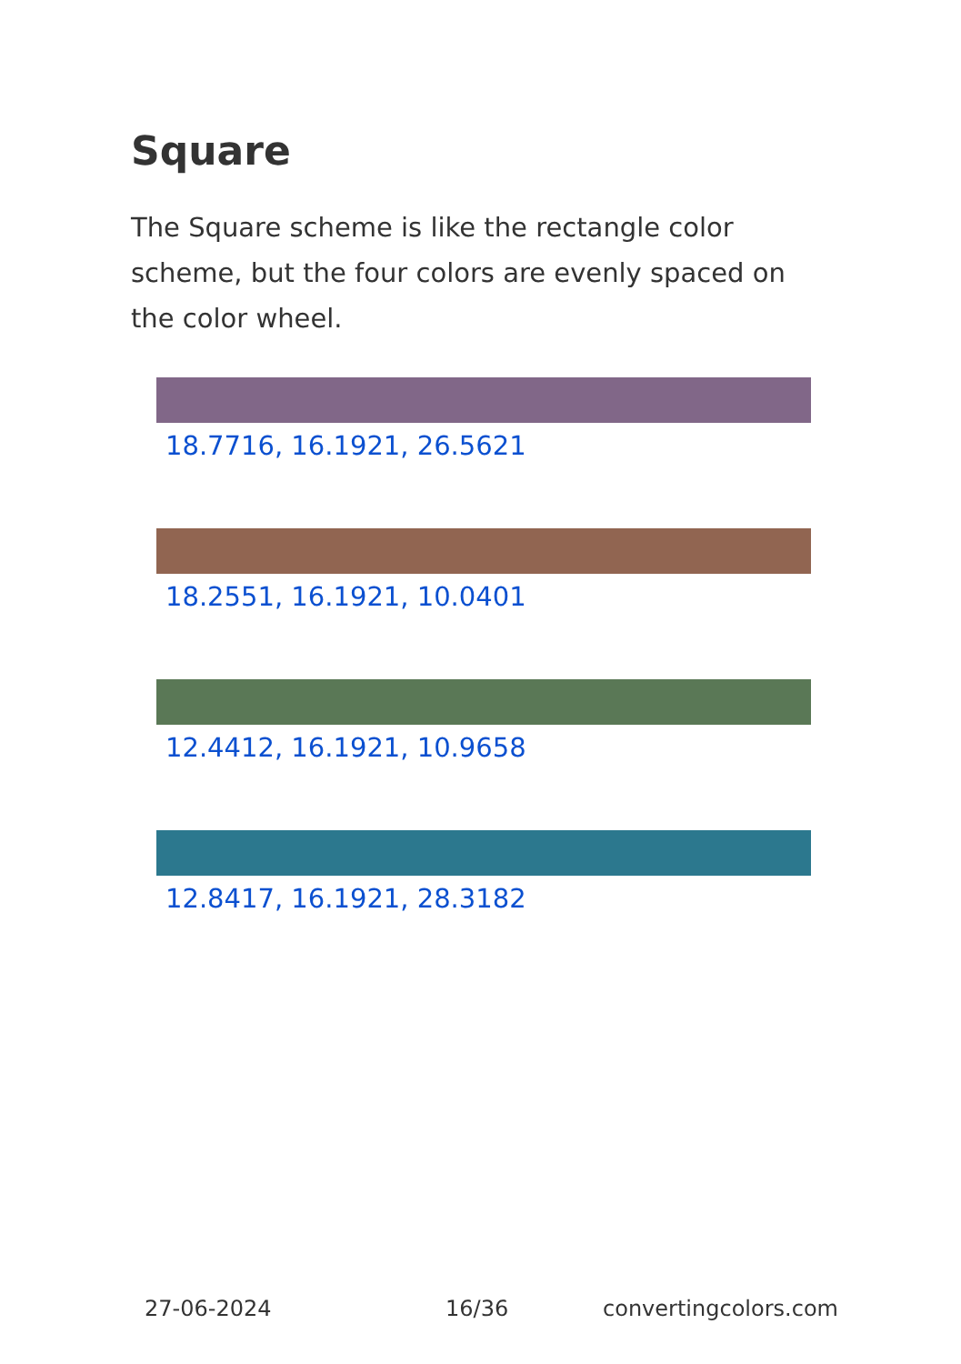Square
The Square scheme is like the rectangle color scheme, but the four colors are evenly spaced on the color wheel.
18.7716, 16.1921, 26.5621
18.2551, 16.1921, 10.0401
12.4412, 16.1921, 10.9658
12.8417, 16.1921, 28.3182
27-06-2024 16/36 convertingcolors.com